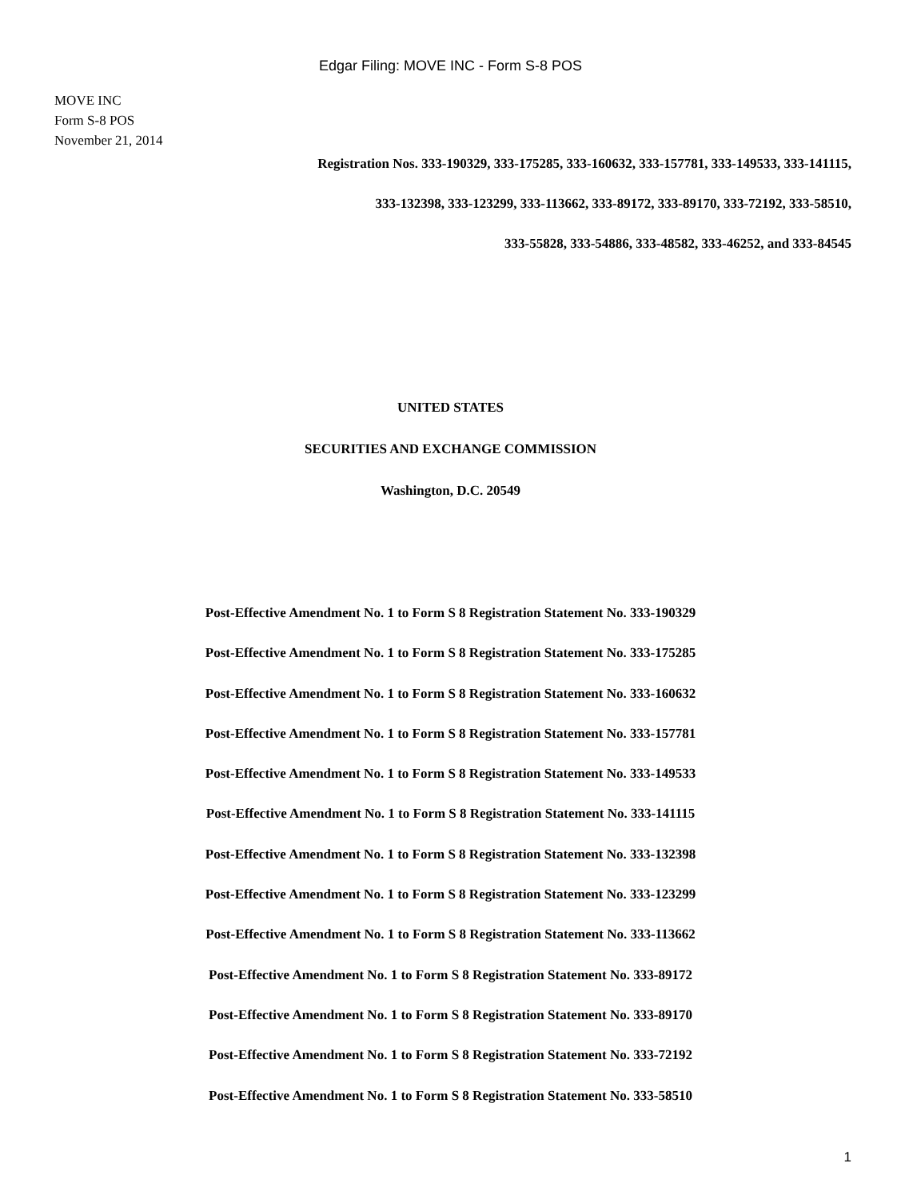Edgar Filing: MOVE INC - Form S-8 POS
MOVE INC
Form S-8 POS
November 21, 2014
Registration Nos. 333-190329, 333-175285, 333-160632, 333-157781, 333-149533, 333-141115,
333-132398, 333-123299, 333-113662, 333-89172, 333-89170, 333-72192, 333-58510,
333-55828, 333-54886, 333-48582, 333-46252, and 333-84545
UNITED STATES
SECURITIES AND EXCHANGE COMMISSION
Washington, D.C. 20549
Post-Effective Amendment No. 1 to Form S 8 Registration Statement No. 333-190329
Post-Effective Amendment No. 1 to Form S 8 Registration Statement No. 333-175285
Post-Effective Amendment No. 1 to Form S 8 Registration Statement No. 333-160632
Post-Effective Amendment No. 1 to Form S 8 Registration Statement No. 333-157781
Post-Effective Amendment No. 1 to Form S 8 Registration Statement No. 333-149533
Post-Effective Amendment No. 1 to Form S 8 Registration Statement No. 333-141115
Post-Effective Amendment No. 1 to Form S 8 Registration Statement No. 333-132398
Post-Effective Amendment No. 1 to Form S 8 Registration Statement No. 333-123299
Post-Effective Amendment No. 1 to Form S 8 Registration Statement No. 333-113662
Post-Effective Amendment No. 1 to Form S 8 Registration Statement No. 333-89172
Post-Effective Amendment No. 1 to Form S 8 Registration Statement No. 333-89170
Post-Effective Amendment No. 1 to Form S 8 Registration Statement No. 333-72192
Post-Effective Amendment No. 1 to Form S 8 Registration Statement No. 333-58510
1